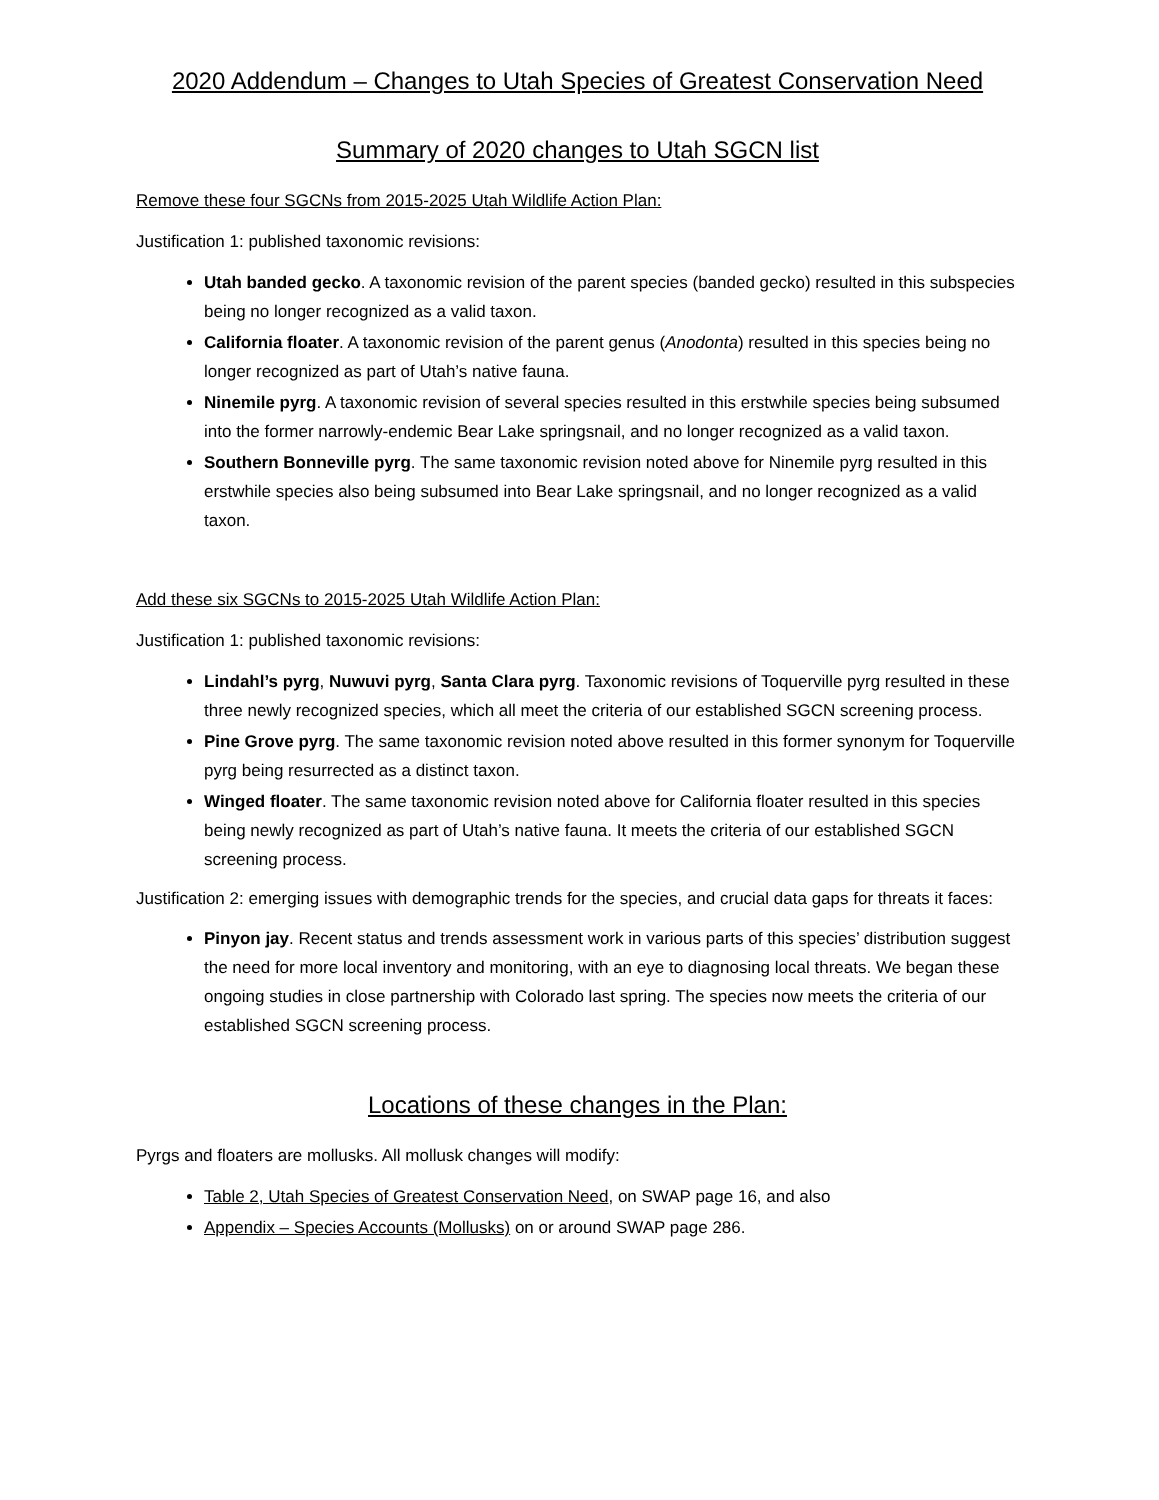2020 Addendum – Changes to Utah Species of Greatest Conservation Need
Summary of 2020 changes to Utah SGCN list
Remove these four SGCNs from 2015-2025 Utah Wildlife Action Plan:
Justification 1: published taxonomic revisions:
Utah banded gecko. A taxonomic revision of the parent species (banded gecko) resulted in this subspecies being no longer recognized as a valid taxon.
California floater. A taxonomic revision of the parent genus (Anodonta) resulted in this species being no longer recognized as part of Utah’s native fauna.
Ninemile pyrg. A taxonomic revision of several species resulted in this erstwhile species being subsumed into the former narrowly-endemic Bear Lake springsnail, and no longer recognized as a valid taxon.
Southern Bonneville pyrg. The same taxonomic revision noted above for Ninemile pyrg resulted in this erstwhile species also being subsumed into Bear Lake springsnail, and no longer recognized as a valid taxon.
Add these six SGCNs to 2015-2025 Utah Wildlife Action Plan:
Justification 1: published taxonomic revisions:
Lindahl’s pyrg, Nuwuvi pyrg, Santa Clara pyrg. Taxonomic revisions of Toquerville pyrg resulted in these three newly recognized species, which all meet the criteria of our established SGCN screening process.
Pine Grove pyrg. The same taxonomic revision noted above resulted in this former synonym for Toquerville pyrg being resurrected as a distinct taxon.
Winged floater. The same taxonomic revision noted above for California floater resulted in this species being newly recognized as part of Utah’s native fauna. It meets the criteria of our established SGCN screening process.
Justification 2: emerging issues with demographic trends for the species, and crucial data gaps for threats it faces:
Pinyon jay. Recent status and trends assessment work in various parts of this species’ distribution suggest the need for more local inventory and monitoring, with an eye to diagnosing local threats. We began these ongoing studies in close partnership with Colorado last spring. The species now meets the criteria of our established SGCN screening process.
Locations of these changes in the Plan:
Pyrgs and floaters are mollusks. All mollusk changes will modify:
Table 2, Utah Species of Greatest Conservation Need, on SWAP page 16, and also
Appendix – Species Accounts (Mollusks) on or around SWAP page 286.